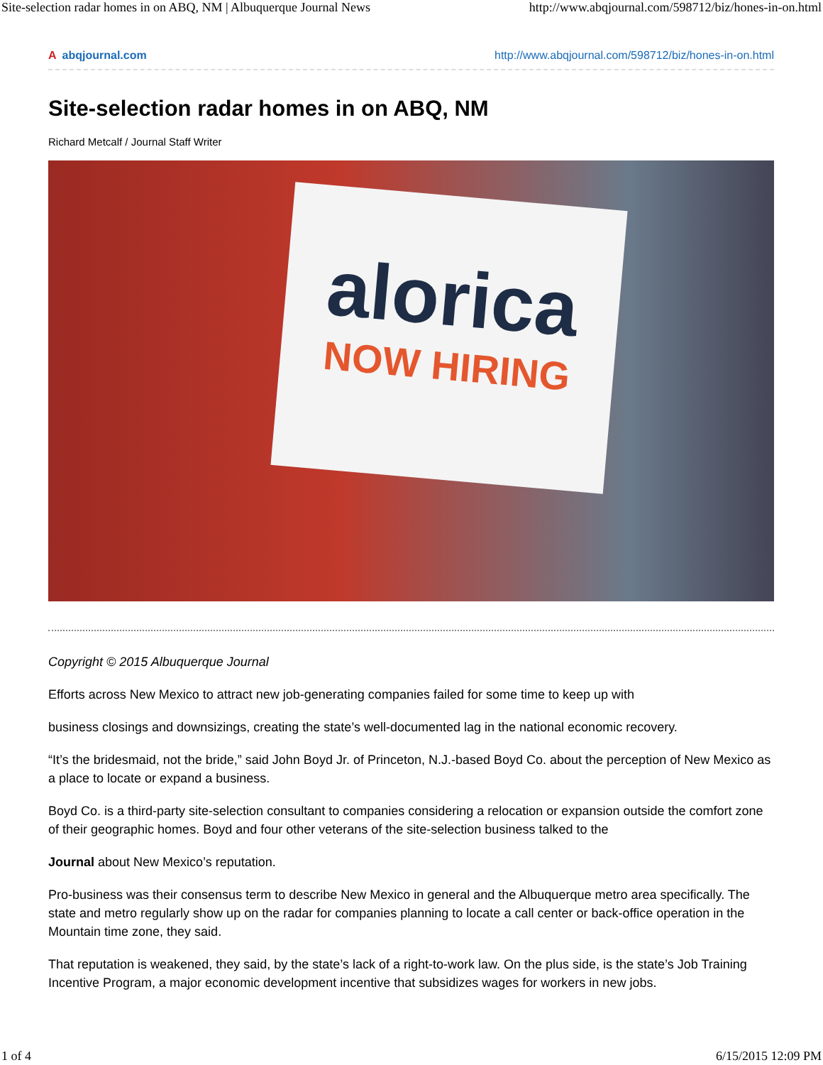Site-selection radar homes in on ABQ, NM | Albuquerque Journal News http://www.abqjournal.com/598712/biz/hones-in-on.html
Aabqjournal.com http://www.abqjournal.com/598712/biz/hones-in-on.html
Site-selection radar homes in on ABQ, NM
Richard Metcalf / Journal Staff Writer
alorica
NOW HIRING
Copyright © 2015 Albuquerque Journal
Efforts across New Mexico to attract new job-generating companies failed for some time to keep up with
business closings and downsizings, creating the state’s well-documented lag in the national economic recovery.
“It’s the bridesmaid, not the bride,” said John Boyd Jr. of Princeton, N.J.-based Boyd Co. about the perception of New Mexico as a place to locate or expand a business.
Boyd Co. is a third-party site-selection consultant to companies considering a relocation or expansion outside the comfort zone of their geographic homes. Boyd and four other veterans of the site-selection business talked to the
Journal about New Mexico’s reputation.
Pro-business was their consensus term to describe New Mexico in general and the Albuquerque metro area specifically. The state and metro regularly show up on the radar for companies planning to locate a call center or back-office operation in the Mountain time zone, they said.
That reputation is weakened, they said, by the state’s lack of a right-to-work law. On the plus side, is the state’s Job Training Incentive Program, a major economic development incentive that subsidizes wages for workers in new jobs.
1 of 4 6/15/2015 12:09 PM